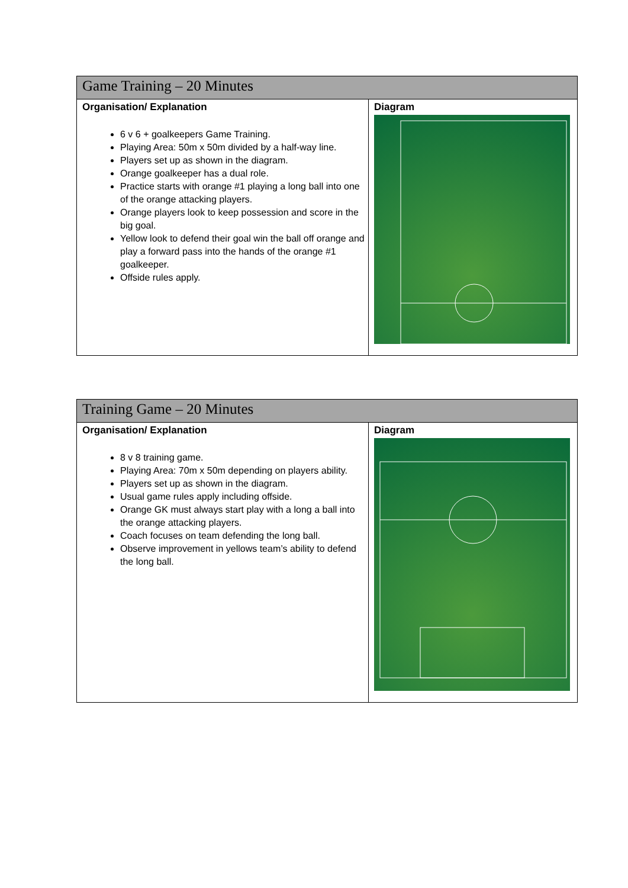| Game Training – 20 Minutes | |
| --- | --- |
| Organisation/ Explanation 6 v 6 + goalkeepers Game Training. Playing Area: 50m x 50m divided by a half-way line. Players set up as shown in the diagram. Orange goalkeeper has a dual role. Practice starts with orange #1 playing a long ball into one of the orange attacking players. Orange players look to keep possession and score in the big goal. Yellow look to defend their goal win the ball off orange and play a forward pass into the hands of the orange #1 goalkeeper. Offside rules apply. | Diagram |
| Training Game – 20 Minutes | |
| --- | --- |
| Organisation/ Explanation 8 v 8 training game. Playing Area: 70m x 50m depending on players ability. Players set up as shown in the diagram. Usual game rules apply including offside. Orange GK must always start play with a long a ball into the orange attacking players. Coach focuses on team defending the long ball. Observe improvement in yellows team’s ability to defend the long ball. | Diagram |